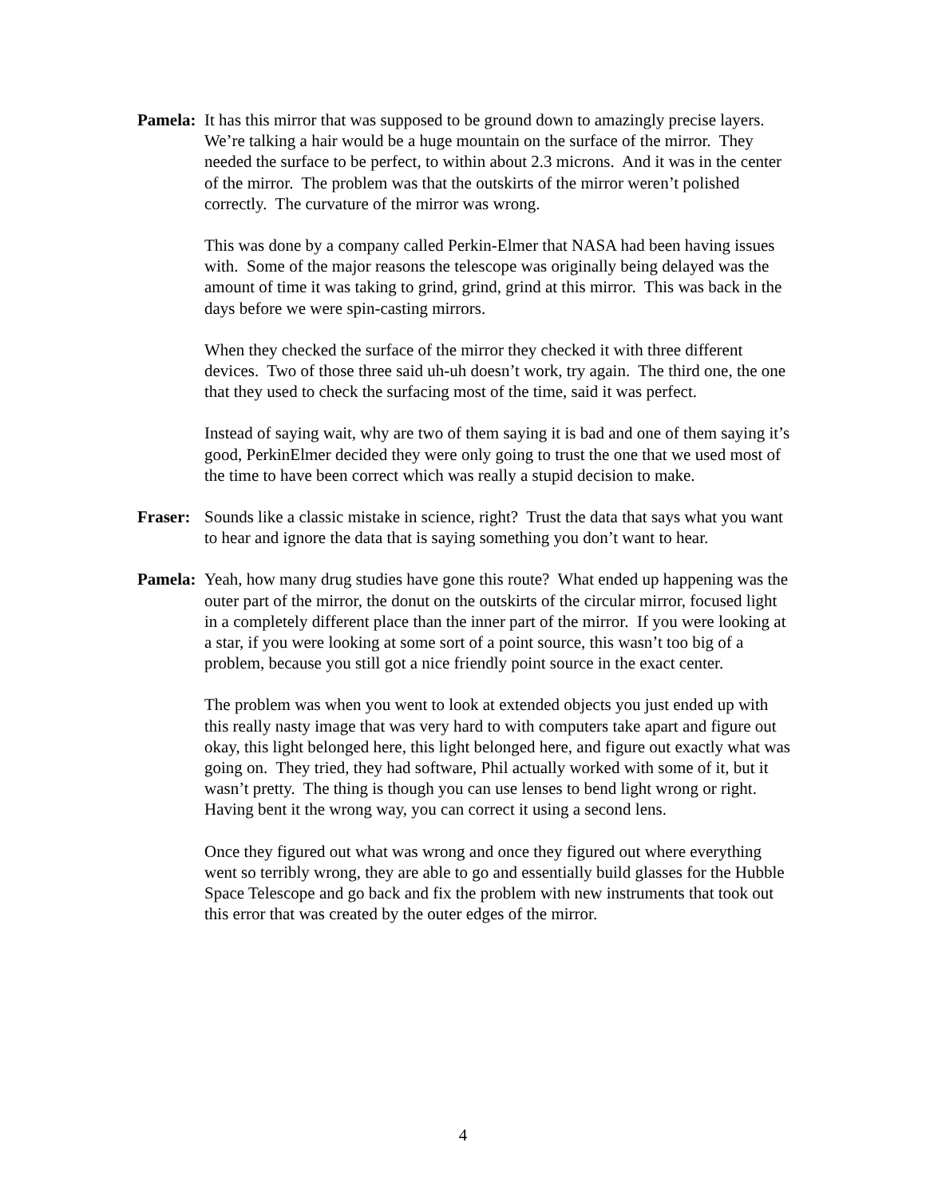Pamela:
It has this mirror that was supposed to be ground down to amazingly precise layers. We’re talking a hair would be a huge mountain on the surface of the mirror. They needed the surface to be perfect, to within about 2.3 microns. And it was in the center of the mirror. The problem was that the outskirts of the mirror weren’t polished correctly. The curvature of the mirror was wrong.
This was done by a company called Perkin-Elmer that NASA had been having issues with. Some of the major reasons the telescope was originally being delayed was the amount of time it was taking to grind, grind, grind at this mirror. This was back in the days before we were spin-casting mirrors.
When they checked the surface of the mirror they checked it with three different devices. Two of those three said uh-uh doesn’t work, try again. The third one, the one that they used to check the surfacing most of the time, said it was perfect.
Instead of saying wait, why are two of them saying it is bad and one of them saying it’s good, PerkinElmer decided they were only going to trust the one that we used most of the time to have been correct which was really a stupid decision to make.
Fraser:
Sounds like a classic mistake in science, right? Trust the data that says what you want to hear and ignore the data that is saying something you don’t want to hear.
Pamela:
Yeah, how many drug studies have gone this route? What ended up happening was the outer part of the mirror, the donut on the outskirts of the circular mirror, focused light in a completely different place than the inner part of the mirror. If you were looking at a star, if you were looking at some sort of a point source, this wasn’t too big of a problem, because you still got a nice friendly point source in the exact center.
The problem was when you went to look at extended objects you just ended up with this really nasty image that was very hard to with computers take apart and figure out okay, this light belonged here, this light belonged here, and figure out exactly what was going on. They tried, they had software, Phil actually worked with some of it, but it wasn’t pretty. The thing is though you can use lenses to bend light wrong or right. Having bent it the wrong way, you can correct it using a second lens.
Once they figured out what was wrong and once they figured out where everything went so terribly wrong, they are able to go and essentially build glasses for the Hubble Space Telescope and go back and fix the problem with new instruments that took out this error that was created by the outer edges of the mirror.
4